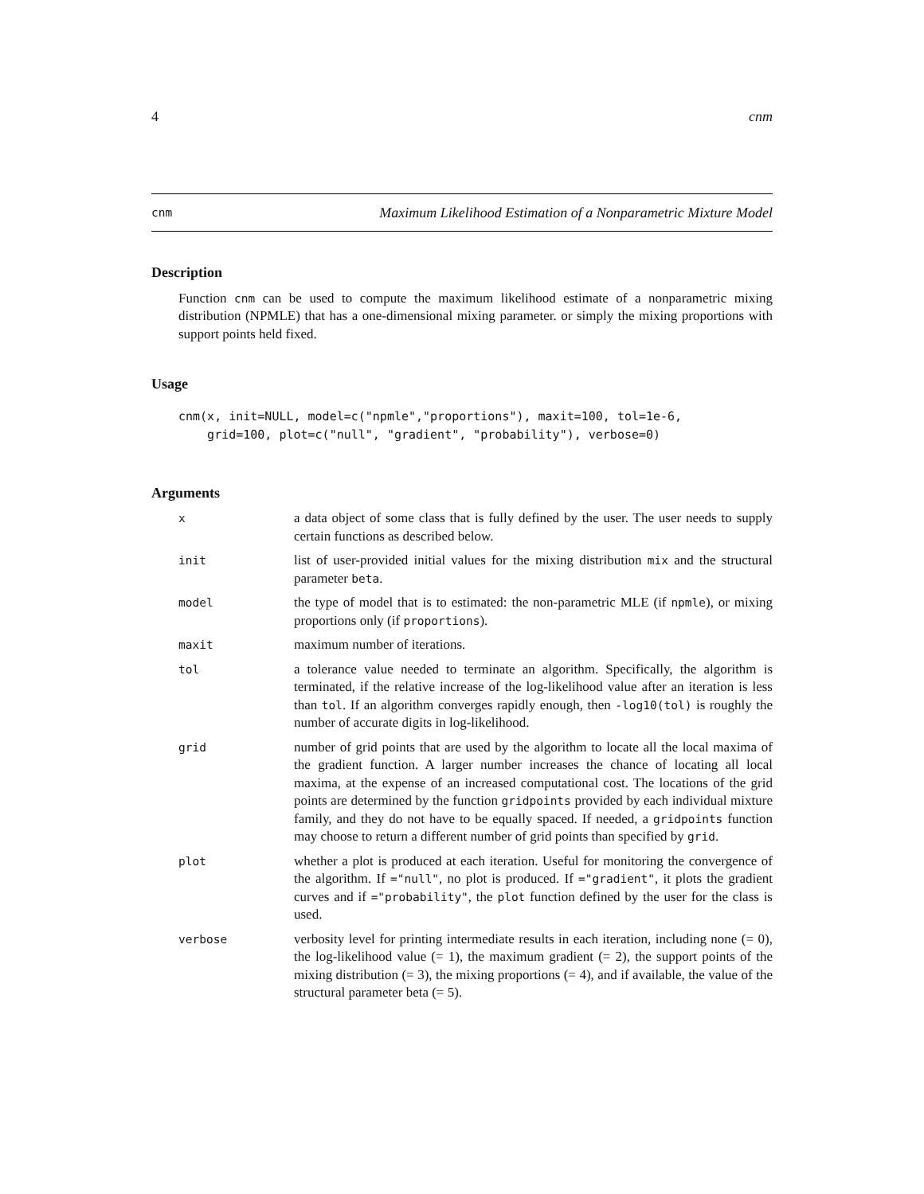4 cnm
cnm Maximum Likelihood Estimation of a Nonparametric Mixture Model
Description
Function cnm can be used to compute the maximum likelihood estimate of a nonparametric mixing distribution (NPMLE) that has a one-dimensional mixing parameter. or simply the mixing proportions with support points held fixed.
Usage
cnm(x, init=NULL, model=c("npmle","proportions"), maxit=100, tol=1e-6,
    grid=100, plot=c("null", "gradient", "probability"), verbose=0)
Arguments
| x | a data object of some class that is fully defined by the user. The user needs to supply certain functions as described below. |
| init | list of user-provided initial values for the mixing distribution mix and the structural parameter beta . |
| model | the type of model that is to estimated: the non-parametric MLE (if npmle ), or mixing proportions only (if proportions ). |
| maxit | maximum number of iterations. |
| tol | a tolerance value needed to terminate an algorithm. Specifically, the algorithm is terminated, if the relative increase of the log-likelihood value after an iteration is less than tol . If an algorithm converges rapidly enough, then -log10(tol) is roughly the number of accurate digits in log-likelihood. |
| grid | number of grid points that are used by the algorithm to locate all the local maxima of the gradient function. A larger number increases the chance of locating all local maxima, at the expense of an increased computational cost. The locations of the grid points are determined by the function gridpoints provided by each individual mixture family, and they do not have to be equally spaced. If needed, a gridpoints function may choose to return a different number of grid points than specified by grid . |
| plot | whether a plot is produced at each iteration. Useful for monitoring the convergence of the algorithm. If ="null" , no plot is produced. If ="gradient" , it plots the gradient curves and if ="probability" , the plot function defined by the user for the class is used. |
| verbose | verbosity level for printing intermediate results in each iteration, including none (= 0), the log-likelihood value (= 1), the maximum gradient (= 2), the support points of the mixing distribution (= 3), the mixing proportions (= 4), and if available, the value of the structural parameter beta (= 5). |